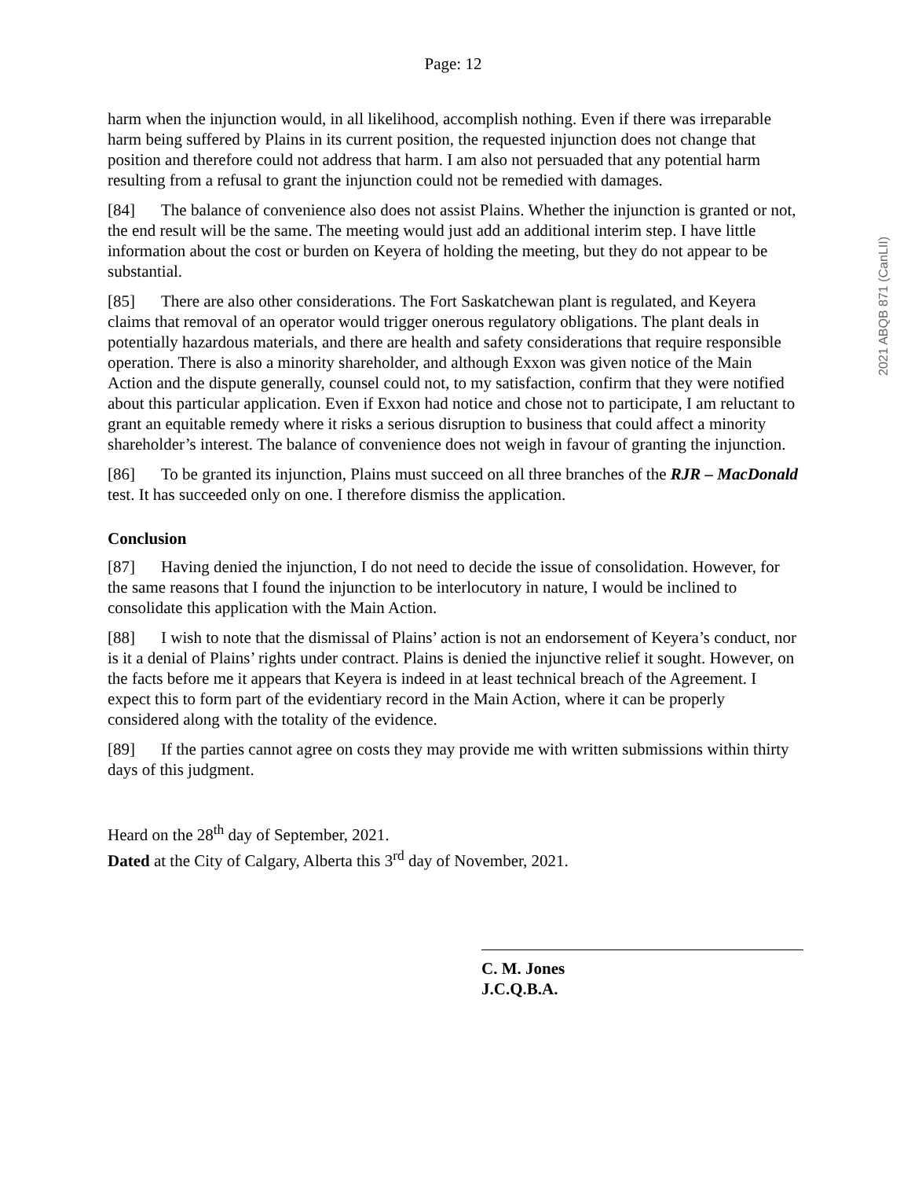Page: 12
harm when the injunction would, in all likelihood, accomplish nothing. Even if there was irreparable harm being suffered by Plains in its current position, the requested injunction does not change that position and therefore could not address that harm. I am also not persuaded that any potential harm resulting from a refusal to grant the injunction could not be remedied with damages.
[84] The balance of convenience also does not assist Plains. Whether the injunction is granted or not, the end result will be the same. The meeting would just add an additional interim step. I have little information about the cost or burden on Keyera of holding the meeting, but they do not appear to be substantial.
[85] There are also other considerations. The Fort Saskatchewan plant is regulated, and Keyera claims that removal of an operator would trigger onerous regulatory obligations. The plant deals in potentially hazardous materials, and there are health and safety considerations that require responsible operation. There is also a minority shareholder, and although Exxon was given notice of the Main Action and the dispute generally, counsel could not, to my satisfaction, confirm that they were notified about this particular application. Even if Exxon had notice and chose not to participate, I am reluctant to grant an equitable remedy where it risks a serious disruption to business that could affect a minority shareholder’s interest. The balance of convenience does not weigh in favour of granting the injunction.
[86] To be granted its injunction, Plains must succeed on all three branches of the RJR – MacDonald test. It has succeeded only on one. I therefore dismiss the application.
Conclusion
[87] Having denied the injunction, I do not need to decide the issue of consolidation. However, for the same reasons that I found the injunction to be interlocutory in nature, I would be inclined to consolidate this application with the Main Action.
[88] I wish to note that the dismissal of Plains’ action is not an endorsement of Keyera’s conduct, nor is it a denial of Plains’ rights under contract. Plains is denied the injunctive relief it sought. However, on the facts before me it appears that Keyera is indeed in at least technical breach of the Agreement. I expect this to form part of the evidentiary record in the Main Action, where it can be properly considered along with the totality of the evidence.
[89] If the parties cannot agree on costs they may provide me with written submissions within thirty days of this judgment.
Heard on the 28<sup>th</sup> day of September, 2021.
Dated at the City of Calgary, Alberta this 3<sup>rd</sup> day of November, 2021.
C. M. Jones
J.C.Q.B.A.
2021 ABQB 871 (CanLII)